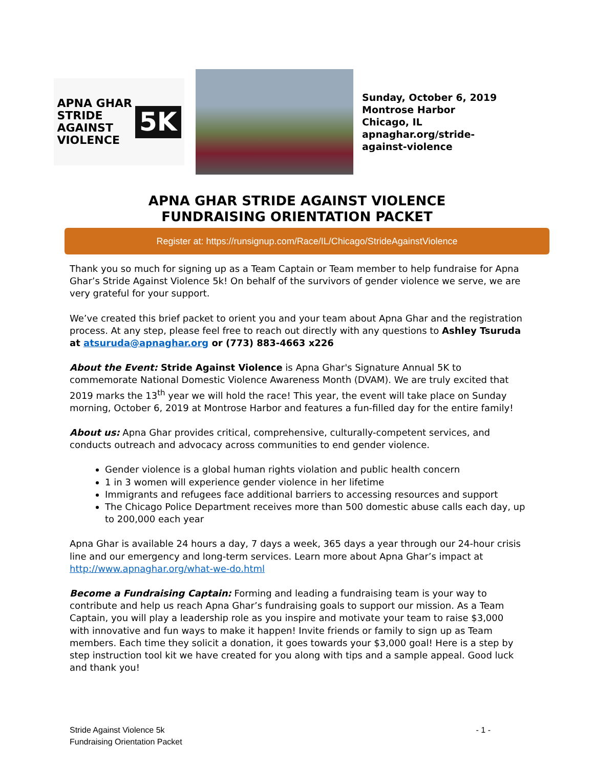APNA GHAR
STRIDE
AGAINST
VIOLENCE
5K
Sunday, October 6, 2019
Montrose Harbor
Chicago, IL
apnaghar.org/stride-against-violence
APNA GHAR STRIDE AGAINST VIOLENCE
FUNDRAISING ORIENTATION PACKET
Register at: https://runsignup.com/Race/IL/Chicago/StrideAgainstViolence
Thank you so much for signing up as a Team Captain or Team member to help fundraise for Apna Ghar’s Stride Against Violence 5k! On behalf of the survivors of gender violence we serve, we are very grateful for your support.
We’ve created this brief packet to orient you and your team about Apna Ghar and the registration process. At any step, please feel free to reach out directly with any questions to Ashley Tsuruda at atsuruda@apnaghar.org or (773) 883-4663 x226
About the Event: Stride Against Violence is Apna Ghar's Signature Annual 5K to commemorate National Domestic Violence Awareness Month (DVAM). We are truly excited that 2019 marks the 13<sup>th</sup> year we will hold the race! This year, the event will take place on Sunday morning, October 6, 2019 at Montrose Harbor and features a fun-filled day for the entire family!
About us: Apna Ghar provides critical, comprehensive, culturally-competent services, and conducts outreach and advocacy across communities to end gender violence.
Gender violence is a global human rights violation and public health concern
1 in 3 women will experience gender violence in her lifetime
Immigrants and refugees face additional barriers to accessing resources and support
The Chicago Police Department receives more than 500 domestic abuse calls each day, up to 200,000 each year
Apna Ghar is available 24 hours a day, 7 days a week, 365 days a year through our 24-hour crisis line and our emergency and long-term services. Learn more about Apna Ghar’s impact at http://www.apnaghar.org/what-we-do.html
Become a Fundraising Captain: Forming and leading a fundraising team is your way to contribute and help us reach Apna Ghar’s fundraising goals to support our mission. As a Team Captain, you will play a leadership role as you inspire and motivate your team to raise $3,000 with innovative and fun ways to make it happen! Invite friends or family to sign up as Team members. Each time they solicit a donation, it goes towards your $3,000 goal! Here is a step by step instruction tool kit we have created for you along with tips and a sample appeal. Good luck and thank you!
Stride Against Violence 5k
Fundraising Orientation Packet
- 1 -